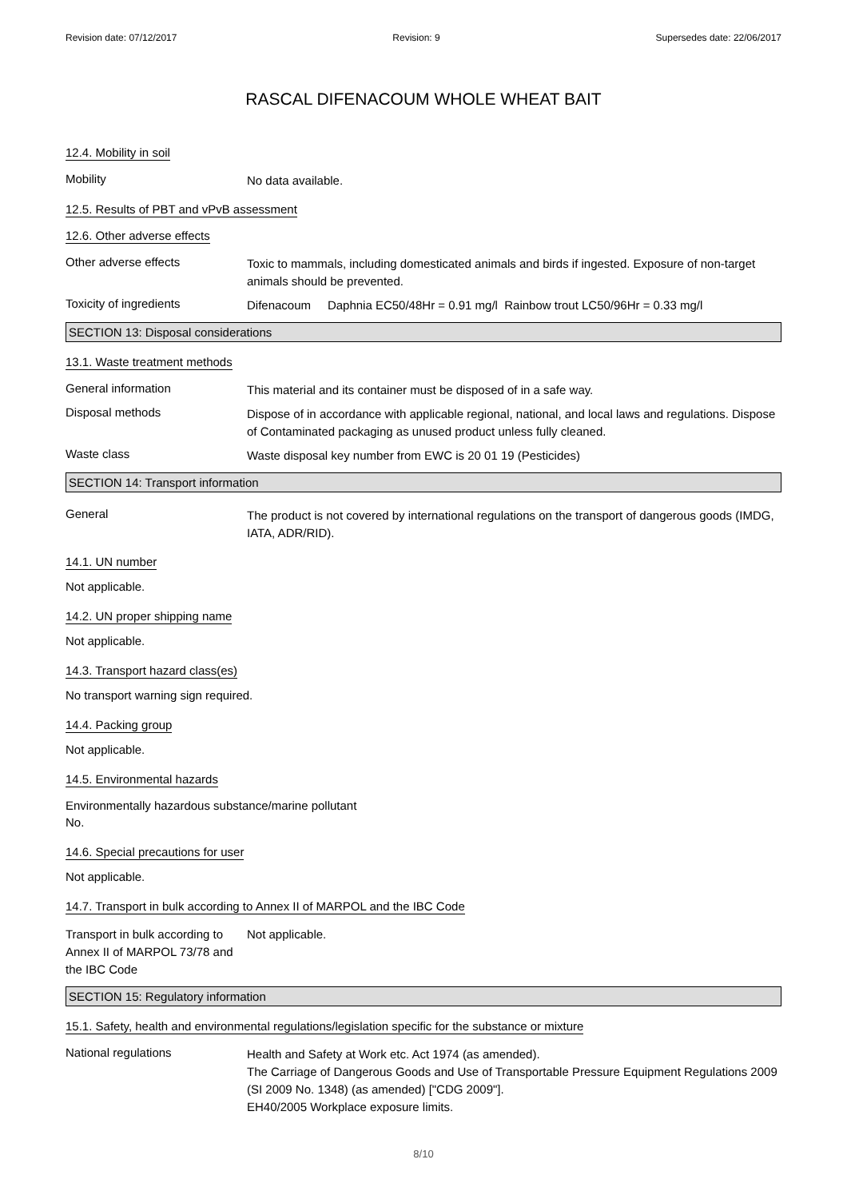Revision date: 07/12/2017 Revision: 9 Supersedes date: 22/06/2017
RASCAL DIFENACOUM WHOLE WHEAT BAIT
12.4. Mobility in soil
Mobility
No data available.
12.5. Results of PBT and vPvB assessment
12.6. Other adverse effects
Other adverse effects
Toxic to mammals, including domesticated animals and birds if ingested. Exposure of non-target animals should be prevented.
Toxicity of ingredients
Difenacoum Daphnia EC50/48Hr = 0.91 mg/l Rainbow trout LC50/96Hr = 0.33 mg/l
SECTION 13: Disposal considerations
13.1. Waste treatment methods
General information
This material and its container must be disposed of in a safe way.
Disposal methods
Dispose of in accordance with applicable regional, national, and local laws and regulations. Dispose of Contaminated packaging as unused product unless fully cleaned.
Waste class
Waste disposal key number from EWC is 20 01 19 (Pesticides)
SECTION 14: Transport information
General
The product is not covered by international regulations on the transport of dangerous goods (IMDG, IATA, ADR/RID).
14.1. UN number
Not applicable.
14.2. UN proper shipping name
Not applicable.
14.3. Transport hazard class(es)
No transport warning sign required.
14.4. Packing group
Not applicable.
14.5. Environmental hazards
Environmentally hazardous substance/marine pollutant
No.
14.6. Special precautions for user
Not applicable.
14.7. Transport in bulk according to Annex II of MARPOL and the IBC Code
Transport in bulk according to Annex II of MARPOL 73/78 and the IBC Code
Not applicable.
SECTION 15: Regulatory information
15.1. Safety, health and environmental regulations/legislation specific for the substance or mixture
National regulations
Health and Safety at Work etc. Act 1974 (as amended).
The Carriage of Dangerous Goods and Use of Transportable Pressure Equipment Regulations 2009 (SI 2009 No. 1348) (as amended) ["CDG 2009"].
EH40/2005 Workplace exposure limits.
8/10